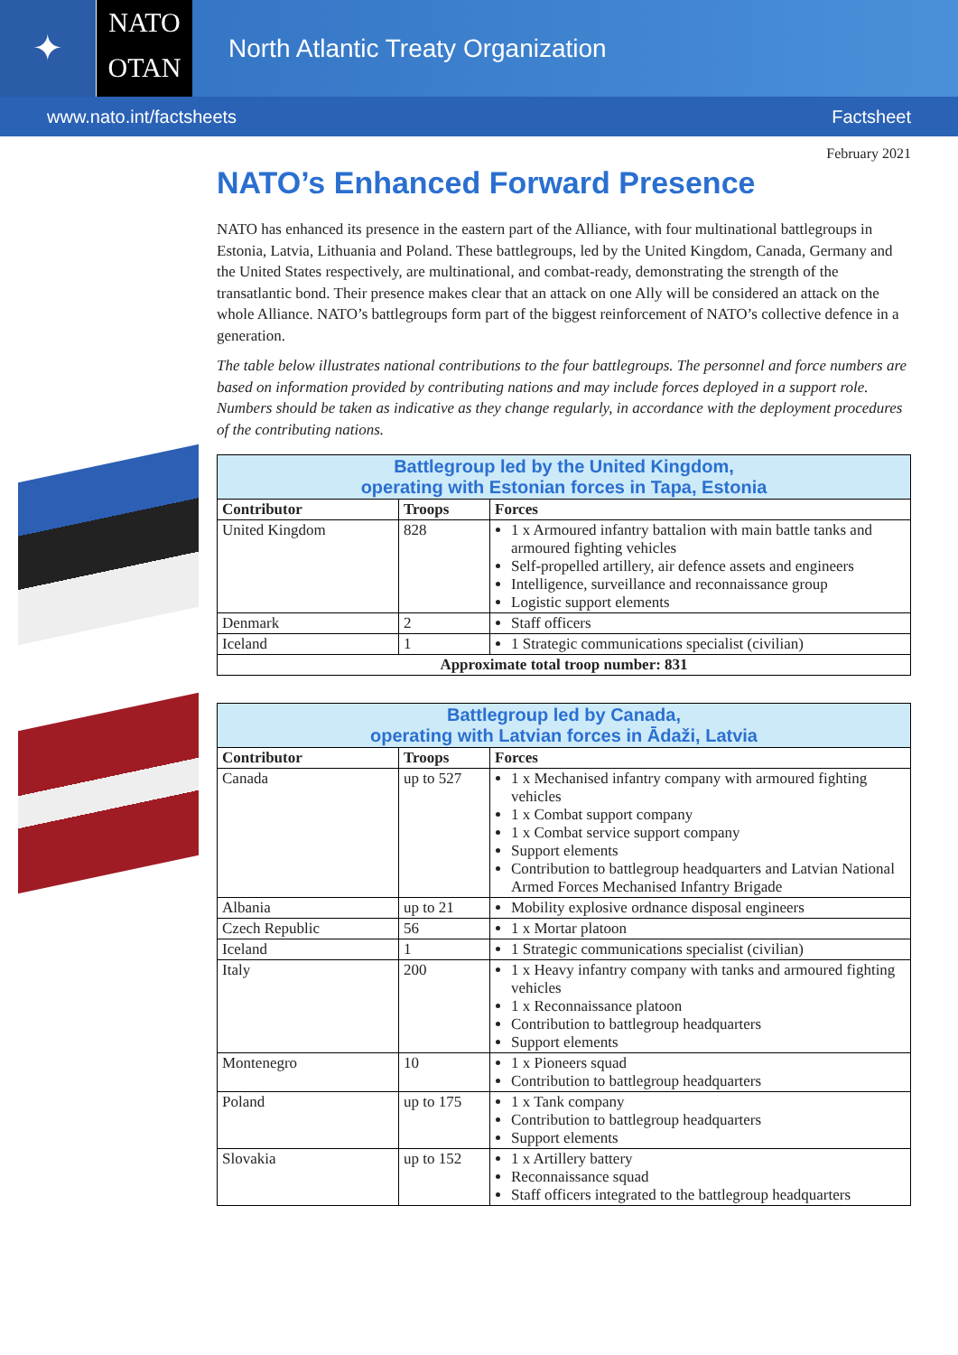✦
NATO
OTAN
North Atlantic Treaty Organization
www.nato.int/factsheets Factsheet
February 2021
NATO’s Enhanced Forward Presence
NATO has enhanced its presence in the eastern part of the Alliance, with four multinational battlegroups in Estonia, Latvia, Lithuania and Poland. These battlegroups, led by the United Kingdom, Canada, Germany and the United States respectively, are multinational, and combat-ready, demonstrating the strength of the transatlantic bond. Their presence makes clear that an attack on one Ally will be considered an attack on the whole Alliance. NATO’s battlegroups form part of the biggest reinforcement of NATO’s collective defence in a generation.
The table below illustrates national contributions to the four battlegroups. The personnel and force numbers are based on information provided by contributing nations and may include forces deployed in a support role. Numbers should be taken as indicative as they change regularly, in accordance with the deployment procedures of the contributing nations.
| Battlegroup led by the United Kingdom, operating with Estonian forces in Tapa, Estonia | | |
| Contributor | Troops | Forces |
| United Kingdom | 828 | 1 x Armoured infantry battalion with main battle tanks and armoured fighting vehicles Self-propelled artillery, air defence assets and engineers Intelligence, surveillance and reconnaissance group Logistic support elements |
| Denmark | 2 | Staff officers |
| Iceland | 1 | 1 Strategic communications specialist (civilian) |
| Approximate total troop number: 831 | | |
| Battlegroup led by Canada, operating with Latvian forces in Ādaži, Latvia | | |
| Contributor | Troops | Forces |
| Canada | up to 527 | 1 x Mechanised infantry company with armoured fighting vehicles 1 x Combat support company 1 x Combat service support company Support elements Contribution to battlegroup headquarters and Latvian National Armed Forces Mechanised Infantry Brigade |
| Albania | up to 21 | Mobility explosive ordnance disposal engineers |
| Czech Republic | 56 | 1 x Mortar platoon |
| Iceland | 1 | 1 Strategic communications specialist (civilian) |
| Italy | 200 | 1 x Heavy infantry company with tanks and armoured fighting vehicles 1 x Reconnaissance platoon Contribution to battlegroup headquarters Support elements |
| Montenegro | 10 | 1 x Pioneers squad Contribution to battlegroup headquarters |
| Poland | up to 175 | 1 x Tank company Contribution to battlegroup headquarters Support elements |
| Slovakia | up to 152 | 1 x Artillery battery Reconnaissance squad Staff officers integrated to the battlegroup headquarters |